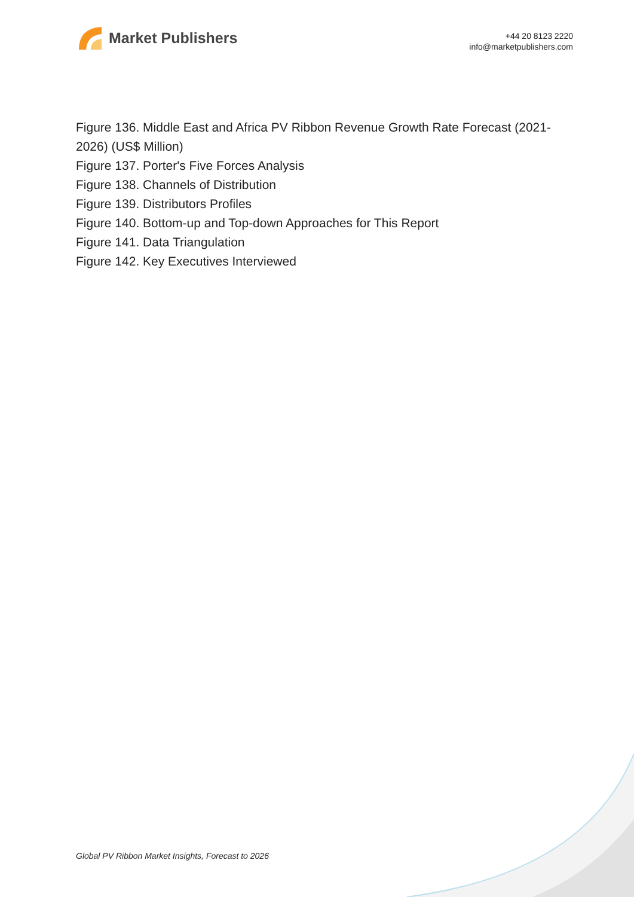Market Publishers
+44 20 8123 2220
info@marketpublishers.com
Figure 136. Middle East and Africa PV Ribbon Revenue Growth Rate Forecast (2021-2026) (US$ Million)
Figure 137. Porter's Five Forces Analysis
Figure 138. Channels of Distribution
Figure 139. Distributors Profiles
Figure 140. Bottom-up and Top-down Approaches for This Report
Figure 141. Data Triangulation
Figure 142. Key Executives Interviewed
Global PV Ribbon Market Insights, Forecast to 2026